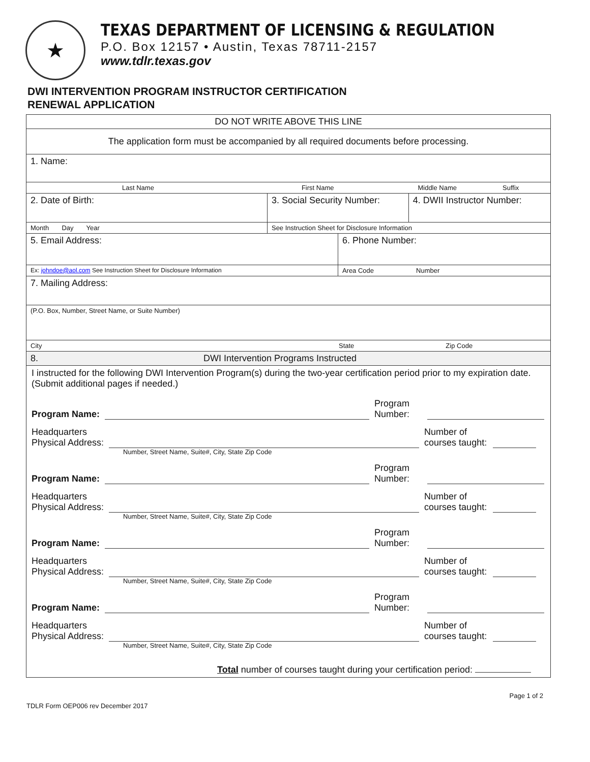★
TEXAS DEPARTMENT OF LICENSING & REGULATION
P.O. Box 12157 • Austin, Texas 78711-2157
www.tdlr.texas.gov
DWI INTERVENTION PROGRAM INSTRUCTOR CERTIFICATION
RENEWAL APPLICATION
| DO NOT WRITE ABOVE THIS LINE | | | |
| The application form must be accompanied by all required documents before processing. | | | |
| 1. Name: | | | |
| Last Name First Name Middle Name Suffix | | | |
| 2. Date of Birth: | 3. Social Security Number: | | 4. DWII Instructor Number: |
| Month Day Year | See Instruction Sheet for Disclosure Information | | |
| 5. Email Address: | | 6. Phone Number: | |
| Ex: johndoe@aol.com See Instruction Sheet for Disclosure Information | | Area Code Number | |
| 7. Mailing Address: | | | |
| (P.O. Box, Number, Street Name, or Suite Number) | | | |
| City State Zip Code | | | |
| 8. DWI Intervention Programs Instructed | | | |
| I instructed for the following DWI Intervention Program(s) during the two-year certification period prior to my expiration date. (Submit additional pages if needed.) Program Name: Program Number: Headquarters Physical Address: Number of courses taught: Number, Street Name, Suite#, City, State Zip Code Program Name: Program Number: Headquarters Physical Address: Number of courses taught: Number, Street Name, Suite#, City, State Zip Code Program Name: Program Number: Headquarters Physical Address: Number of courses taught: Number, Street Name, Suite#, City, State Zip Code Program Name: Program Number: Headquarters Physical Address: Number of courses taught: Number, Street Name, Suite#, City, State Zip Code Total number of courses taught during your certification period: | | | |
TDLR Form OEP006 rev December 2017 Page 1 of 2